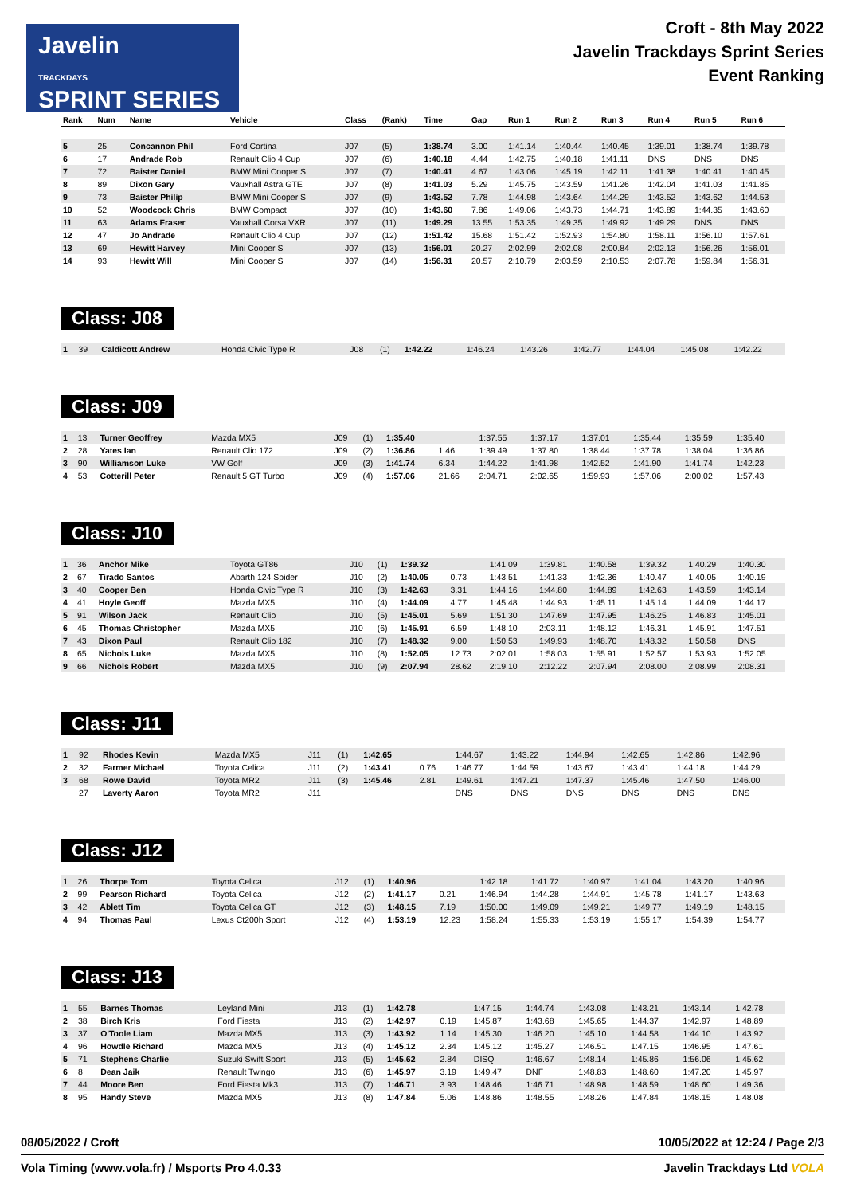Javelin
TRACKDAYS
SPRINT SERIES
Croft - 8th May 2022
Javelin Trackdays Sprint Series
Event Ranking
| Rank | Num | Name | Vehicle | Class | (Rank) | Time | Gap | Run 1 | Run 2 | Run 3 | Run 4 | Run 5 | Run 6 |
| --- | --- | --- | --- | --- | --- | --- | --- | --- | --- | --- | --- | --- | --- |
| 5 | 25 | Concannon Phil | Ford Cortina | J07 | (5) | 1:38.74 | 3.00 | 1:41.14 | 1:40.44 | 1:40.45 | 1:39.01 | 1:38.74 | 1:39.78 |
| 6 | 17 | Andrade Rob | Renault Clio 4 Cup | J07 | (6) | 1:40.18 | 4.44 | 1:42.75 | 1:40.18 | 1:41.11 | DNS | DNS | DNS |
| 7 | 72 | Baister Daniel | BMW Mini Cooper S | J07 | (7) | 1:40.41 | 4.67 | 1:43.06 | 1:45.19 | 1:42.11 | 1:41.38 | 1:40.41 | 1:40.45 |
| 8 | 89 | Dixon Gary | Vauxhall Astra GTE | J07 | (8) | 1:41.03 | 5.29 | 1:45.75 | 1:43.59 | 1:41.26 | 1:42.04 | 1:41.03 | 1:41.85 |
| 9 | 73 | Baister Philip | BMW Mini Cooper S | J07 | (9) | 1:43.52 | 7.78 | 1:44.98 | 1:43.64 | 1:44.29 | 1:43.52 | 1:43.62 | 1:44.53 |
| 10 | 52 | Woodcock Chris | BMW Compact | J07 | (10) | 1:43.60 | 7.86 | 1:49.06 | 1:43.73 | 1:44.71 | 1:43.89 | 1:44.35 | 1:43.60 |
| 11 | 63 | Adams Fraser | Vauxhall Corsa VXR | J07 | (11) | 1:49.29 | 13.55 | 1:53.35 | 1:49.35 | 1:49.92 | 1:49.29 | DNS | DNS |
| 12 | 47 | Jo Andrade | Renault Clio 4 Cup | J07 | (12) | 1:51.42 | 15.68 | 1:51.42 | 1:52.93 | 1:54.80 | 1:58.11 | 1:56.10 | 1:57.61 |
| 13 | 69 | Hewitt Harvey | Mini Cooper S | J07 | (13) | 1:56.01 | 20.27 | 2:02.99 | 2:02.08 | 2:00.84 | 2:02.13 | 1:56.26 | 1:56.01 |
| 14 | 93 | Hewitt Will | Mini Cooper S | J07 | (14) | 1:56.31 | 20.57 | 2:10.79 | 2:03.59 | 2:10.53 | 2:07.78 | 1:59.84 | 1:56.31 |
Class: J08
| 1 | 39 | Caldicott Andrew | Honda Civic Type R | J08 | (1) | 1:42.22 | | 1:46.24 | 1:43.26 | 1:42.77 | 1:44.04 | 1:45.08 | 1:42.22 |
Class: J09
| 1 | 13 | Turner Geoffrey | Mazda MX5 | J09 | (1) | 1:35.40 | | 1:37.55 | 1:37.17 | 1:37.01 | 1:35.44 | 1:35.59 | 1:35.40 |
| 2 | 28 | Yates Ian | Renault Clio 172 | J09 | (2) | 1:36.86 | 1.46 | 1:39.49 | 1:37.80 | 1:38.44 | 1:37.78 | 1:38.04 | 1:36.86 |
| 3 | 90 | Williamson Luke | VW Golf | J09 | (3) | 1:41.74 | 6.34 | 1:44.22 | 1:41.98 | 1:42.52 | 1:41.90 | 1:41.74 | 1:42.23 |
| 4 | 53 | Cotterill Peter | Renault 5 GT Turbo | J09 | (4) | 1:57.06 | 21.66 | 2:04.71 | 2:02.65 | 1:59.93 | 1:57.06 | 2:00.02 | 1:57.43 |
Class: J10
| 1 | 36 | Anchor Mike | Toyota GT86 | J10 | (1) | 1:39.32 | | 1:41.09 | 1:39.81 | 1:40.58 | 1:39.32 | 1:40.29 | 1:40.30 |
| 2 | 67 | Tirado Santos | Abarth 124 Spider | J10 | (2) | 1:40.05 | 0.73 | 1:43.51 | 1:41.33 | 1:42.36 | 1:40.47 | 1:40.05 | 1:40.19 |
| 3 | 40 | Cooper Ben | Honda Civic Type R | J10 | (3) | 1:42.63 | 3.31 | 1:44.16 | 1:44.80 | 1:44.89 | 1:42.63 | 1:43.59 | 1:43.14 |
| 4 | 41 | Hoyle Geoff | Mazda MX5 | J10 | (4) | 1:44.09 | 4.77 | 1:45.48 | 1:44.93 | 1:45.11 | 1:45.14 | 1:44.09 | 1:44.17 |
| 5 | 91 | Wilson Jack | Renault Clio | J10 | (5) | 1:45.01 | 5.69 | 1:51.30 | 1:47.69 | 1:47.95 | 1:46.25 | 1:46.83 | 1:45.01 |
| 6 | 45 | Thomas Christopher | Mazda MX5 | J10 | (6) | 1:45.91 | 6.59 | 1:48.10 | 2:03.11 | 1:48.12 | 1:46.31 | 1:45.91 | 1:47.51 |
| 7 | 43 | Dixon Paul | Renault Clio 182 | J10 | (7) | 1:48.32 | 9.00 | 1:50.53 | 1:49.93 | 1:48.70 | 1:48.32 | 1:50.58 | DNS |
| 8 | 65 | Nichols Luke | Mazda MX5 | J10 | (8) | 1:52.05 | 12.73 | 2:02.01 | 1:58.03 | 1:55.91 | 1:52.57 | 1:53.93 | 1:52.05 |
| 9 | 66 | Nichols Robert | Mazda MX5 | J10 | (9) | 2:07.94 | 28.62 | 2:19.10 | 2:12.22 | 2:07.94 | 2:08.00 | 2:08.99 | 2:08.31 |
Class: J11
| 1 | 92 | Rhodes Kevin | Mazda MX5 | J11 | (1) | 1:42.65 | | 1:44.67 | 1:43.22 | 1:44.94 | 1:42.65 | 1:42.86 | 1:42.96 |
| 2 | 32 | Farmer Michael | Toyota Celica | J11 | (2) | 1:43.41 | 0.76 | 1:46.77 | 1:44.59 | 1:43.67 | 1:43.41 | 1:44.18 | 1:44.29 |
| 3 | 68 | Rowe David | Toyota MR2 | J11 | (3) | 1:45.46 | 2.81 | 1:49.61 | 1:47.21 | 1:47.37 | 1:45.46 | 1:47.50 | 1:46.00 |
| | 27 | Laverty Aaron | Toyota MR2 | J11 | | | | DNS | DNS | DNS | DNS | DNS | DNS |
Class: J12
| 1 | 26 | Thorpe Tom | Toyota Celica | J12 | (1) | 1:40.96 | | 1:42.18 | 1:41.72 | 1:40.97 | 1:41.04 | 1:43.20 | 1:40.96 |
| 2 | 99 | Pearson Richard | Toyota Celica | J12 | (2) | 1:41.17 | 0.21 | 1:46.94 | 1:44.28 | 1:44.91 | 1:45.78 | 1:41.17 | 1:43.63 |
| 3 | 42 | Ablett Tim | Toyota Celica GT | J12 | (3) | 1:48.15 | 7.19 | 1:50.00 | 1:49.09 | 1:49.21 | 1:49.77 | 1:49.19 | 1:48.15 |
| 4 | 94 | Thomas Paul | Lexus Ct200h Sport | J12 | (4) | 1:53.19 | 12.23 | 1:58.24 | 1:55.33 | 1:53.19 | 1:55.17 | 1:54.39 | 1:54.77 |
Class: J13
| 1 | 55 | Barnes Thomas | Leyland Mini | J13 | (1) | 1:42.78 | | 1:47.15 | 1:44.74 | 1:43.08 | 1:43.21 | 1:43.14 | 1:42.78 |
| 2 | 38 | Birch Kris | Ford Fiesta | J13 | (2) | 1:42.97 | 0.19 | 1:45.87 | 1:43.68 | 1:45.65 | 1:44.37 | 1:42.97 | 1:48.89 |
| 3 | 37 | O'Toole Liam | Mazda MX5 | J13 | (3) | 1:43.92 | 1.14 | 1:45.30 | 1:46.20 | 1:45.10 | 1:44.58 | 1:44.10 | 1:43.92 |
| 4 | 96 | Howdle Richard | Mazda MX5 | J13 | (4) | 1:45.12 | 2.34 | 1:45.12 | 1:45.27 | 1:46.51 | 1:47.15 | 1:46.95 | 1:47.61 |
| 5 | 71 | Stephens Charlie | Suzuki Swift Sport | J13 | (5) | 1:45.62 | 2.84 | DISQ | 1:46.67 | 1:48.14 | 1:45.86 | 1:56.06 | 1:45.62 |
| 6 | 8 | Dean Jaik | Renault Twingo | J13 | (6) | 1:45.97 | 3.19 | 1:49.47 | DNF | 1:48.83 | 1:48.60 | 1:47.20 | 1:45.97 |
| 7 | 44 | Moore Ben | Ford Fiesta Mk3 | J13 | (7) | 1:46.71 | 3.93 | 1:48.46 | 1:46.71 | 1:48.98 | 1:48.59 | 1:48.60 | 1:49.36 |
| 8 | 95 | Handy Steve | Mazda MX5 | J13 | (8) | 1:47.84 | 5.06 | 1:48.86 | 1:48.55 | 1:48.26 | 1:47.84 | 1:48.15 | 1:48.08 |
08/05/2022 / Croft 10/05/2022 at 12:24 / Page 2/3
Vola Timing (www.vola.fr) / Msports Pro 4.0.33 Javelin Trackdays Ltd VOLA